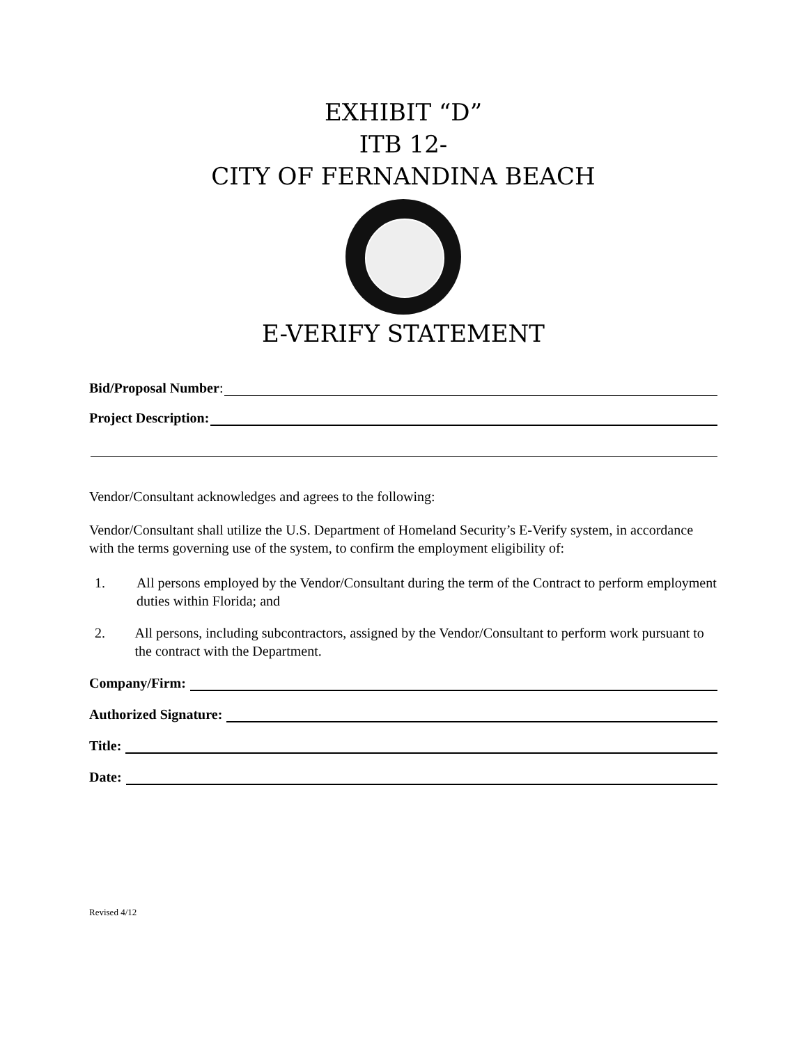EXHIBIT “D”
ITB 12-
CITY OF FERNANDINA BEACH
E-VERIFY STATEMENT
Bid/Proposal Number:
Project Description:
Vendor/Consultant acknowledges and agrees to the following:
Vendor/Consultant shall utilize the U.S. Department of Homeland Security’s E-Verify system, in accordance with the terms governing use of the system, to confirm the employment eligibility of:
1. All persons employed by the Vendor/Consultant during the term of the Contract to perform employment duties within Florida; and
2. All persons, including subcontractors, assigned by the Vendor/Consultant to perform work pursuant to the contract with the Department.
Company/Firm:
Authorized Signature:
Title:
Date:
Revised 4/12